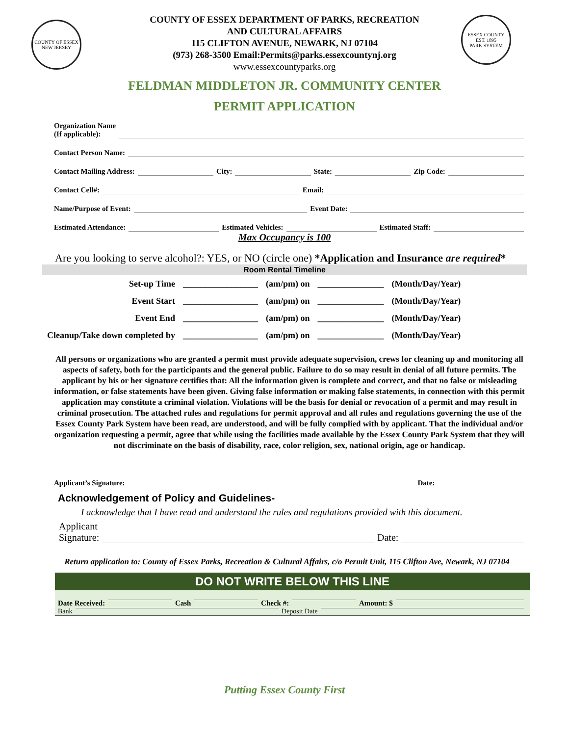COUNTY OF ESSEX
NEW JERSEY
ESSEX COUNTY
EST. 1895
PARK SYSTEM
COUNTY OF ESSEX DEPARTMENT OF PARKS, RECREATION
AND CULTURAL AFFAIRS
115 CLIFTON AVENUE, NEWARK, NJ 07104
(973) 268-3500 Email:Permits@parks.essexcountynj.org
www.essexcountyparks.org
FELDMAN MIDDLETON JR. COMMUNITY CENTER
PERMIT APPLICATION
Organization Name
(If applicable):
Contact Person Name:
Contact Mailing Address: City: State: Zip Code:
Contact Cell#: Email:
Name/Purpose of Event: Event Date:
Estimated Attendance: Estimated Vehicles: Estimated Staff:
Max Occupancy is 100
Are you looking to serve alcohol?: YES, or NO (circle one) *Application and Insurance are required*
Room Rental Timeline
| Set-up Time | _________________ | (am/pm) on | _______________ | (Month/Day/Year) |
| Event Start | _________________ | (am/pm) on | _______________ | (Month/Day/Year) |
| Event End | _________________ | (am/pm) on | _______________ | (Month/Day/Year) |
| Cleanup/Take down completed by | _________________ | (am/pm) on | _______________ | (Month/Day/Year) |
All persons or organizations who are granted a permit must provide adequate supervision, crews for cleaning up and monitoring all aspects of safety, both for the participants and the general public. Failure to do so may result in denial of all future permits. The applicant by his or her signature certifies that: All the information given is complete and correct, and that no false or misleading information, or false statements have been given. Giving false information or making false statements, in connection with this permit application may constitute a criminal violation. Violations will be the basis for denial or revocation of a permit and may result in criminal prosecution. The attached rules and regulations for permit approval and all rules and regulations governing the use of the Essex County Park System have been read, are understood, and will be fully complied with by applicant. That the individual and/or organization requesting a permit, agree that while using the facilities made available by the Essex County Park System that they will not discriminate on the basis of disability, race, color religion, sex, national origin, age or handicap.
Applicant’s Signature: Date:
Acknowledgement of Policy and Guidelines-
I acknowledge that I have read and understand the rules and regulations provided with this document.
Applicant
Signature: Date:
Return application to: County of Essex Parks, Recreation & Cultural Affairs, c/o Permit Unit, 115 Clifton Ave, Newark, NJ 07104
DO NOT WRITE BELOW THIS LINE
Date Received: Cash Check #: Amount: $
Bank Deposit Date
Putting Essex County First